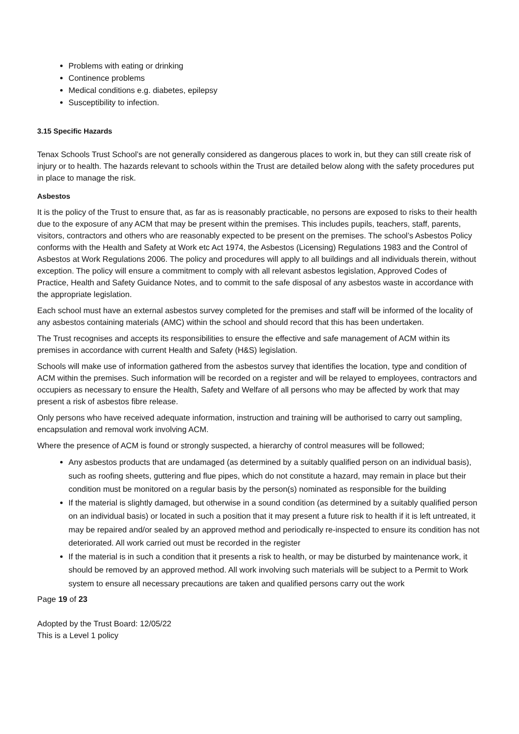Problems with eating or drinking
Continence problems
Medical conditions e.g. diabetes, epilepsy
Susceptibility to infection.
3.15 Specific Hazards
Tenax Schools Trust School’s are not generally considered as dangerous places to work in, but they can still create risk of injury or to health. The hazards relevant to schools within the Trust are detailed below along with the safety procedures put in place to manage the risk.
Asbestos
It is the policy of the Trust to ensure that, as far as is reasonably practicable, no persons are exposed to risks to their health due to the exposure of any ACM that may be present within the premises. This includes pupils, teachers, staff, parents, visitors, contractors and others who are reasonably expected to be present on the premises. The school’s Asbestos Policy conforms with the Health and Safety at Work etc Act 1974, the Asbestos (Licensing) Regulations 1983 and the Control of Asbestos at Work Regulations 2006. The policy and procedures will apply to all buildings and all individuals therein, without exception. The policy will ensure a commitment to comply with all relevant asbestos legislation, Approved Codes of Practice, Health and Safety Guidance Notes, and to commit to the safe disposal of any asbestos waste in accordance with the appropriate legislation.
Each school must have an external asbestos survey completed for the premises and staff will be informed of the locality of any asbestos containing materials (AMC) within the school and should record that this has been undertaken.
The Trust recognises and accepts its responsibilities to ensure the effective and safe management of ACM within its premises in accordance with current Health and Safety (H&S) legislation.
Schools will make use of information gathered from the asbestos survey that identifies the location, type and condition of ACM within the premises. Such information will be recorded on a register and will be relayed to employees, contractors and occupiers as necessary to ensure the Health, Safety and Welfare of all persons who may be affected by work that may present a risk of asbestos fibre release.
Only persons who have received adequate information, instruction and training will be authorised to carry out sampling, encapsulation and removal work involving ACM.
Where the presence of ACM is found or strongly suspected, a hierarchy of control measures will be followed;
Any asbestos products that are undamaged (as determined by a suitably qualified person on an individual basis), such as roofing sheets, guttering and flue pipes, which do not constitute a hazard, may remain in place but their condition must be monitored on a regular basis by the person(s) nominated as responsible for the building
If the material is slightly damaged, but otherwise in a sound condition (as determined by a suitably qualified person on an individual basis) or located in such a position that it may present a future risk to health if it is left untreated, it may be repaired and/or sealed by an approved method and periodically re-inspected to ensure its condition has not deteriorated. All work carried out must be recorded in the register
If the material is in such a condition that it presents a risk to health, or may be disturbed by maintenance work, it should be removed by an approved method. All work involving such materials will be subject to a Permit to Work system to ensure all necessary precautions are taken and qualified persons carry out the work
Page 19 of 23
Adopted by the Trust Board: 12/05/22
This is a Level 1 policy